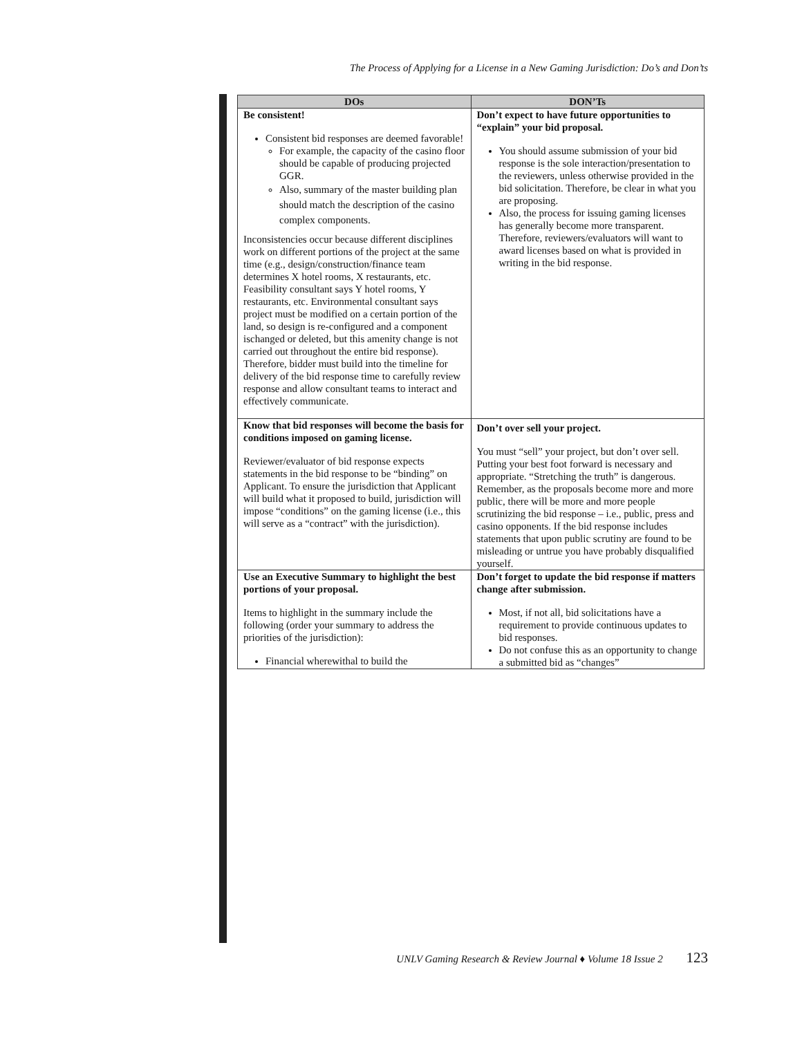The Process of Applying for a License in a New Gaming Jurisdiction: Do’s and Don’ts
| DOs | DON’Ts |
| --- | --- |
| Be consistent! Consistent bid responses are deemed favorable! For example, the capacity of the casino floor should be capable of producing projected GGR. Also, summary of the master building plan should match the description of the casino complex components. Inconsistencies occur because different disciplines work on different portions of the project at the same time (e.g., design/construction/finance team determines X hotel rooms, X restaurants, etc. Feasibility consultant says Y hotel rooms, Y restaurants, etc. Environmental consultant says project must be modified on a certain portion of the land, so design is re-configured and a component ischanged or deleted, but this amenity change is not carried out throughout the entire bid response). Therefore, bidder must build into the timeline for delivery of the bid response time to carefully review response and allow consultant teams to interact and effectively communicate. | Don’t expect to have future opportunities to “explain” your bid proposal. You should assume submission of your bid response is the sole interaction/presentation to the reviewers, unless otherwise provided in the bid solicitation. Therefore, be clear in what you are proposing. Also, the process for issuing gaming licenses has generally become more transparent. Therefore, reviewers/evaluators will want to award licenses based on what is provided in writing in the bid response. |
| Know that bid responses will become the basis for conditions imposed on gaming license. Reviewer/evaluator of bid response expects statements in the bid response to be “binding” on Applicant. To ensure the jurisdiction that Applicant will build what it proposed to build, jurisdiction will impose “conditions” on the gaming license (i.e., this will serve as a “contract” with the jurisdiction). | Don’t over sell your project. You must “sell” your project, but don’t over sell. Putting your best foot forward is necessary and appropriate. “Stretching the truth” is dangerous. Remember, as the proposals become more and more public, there will be more and more people scrutinizing the bid response – i.e., public, press and casino opponents. If the bid response includes statements that upon public scrutiny are found to be misleading or untrue you have probably disqualified yourself. |
| Use an Executive Summary to highlight the best portions of your proposal. Items to highlight in the summary include the following (order your summary to address the priorities of the jurisdiction): Financial wherewithal to build the | Don’t forget to update the bid response if matters change after submission. Most, if not all, bid solicitations have a requirement to provide continuous updates to bid responses. Do not confuse this as an opportunity to change a submitted bid as “changes” |
UNLV Gaming Research & Review Journal ♦ Volume 18 Issue 2 123